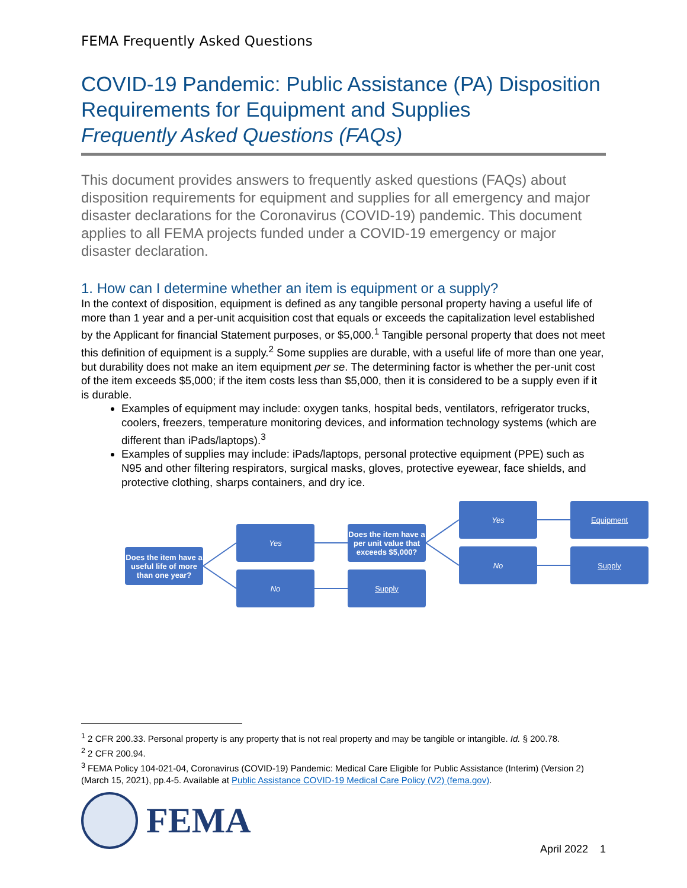FEMA Frequently Asked Questions
COVID-19 Pandemic: Public Assistance (PA) Disposition Requirements for Equipment and Supplies
Frequently Asked Questions (FAQs)
This document provides answers to frequently asked questions (FAQs) about disposition requirements for equipment and supplies for all emergency and major disaster declarations for the Coronavirus (COVID-19) pandemic. This document applies to all FEMA projects funded under a COVID-19 emergency or major disaster declaration.
1. How can I determine whether an item is equipment or a supply?
In the context of disposition, equipment is defined as any tangible personal property having a useful life of more than 1 year and a per-unit acquisition cost that equals or exceeds the capitalization level established by the Applicant for financial Statement purposes, or $5,000.<sup>1</sup> Tangible personal property that does not meet this definition of equipment is a supply.<sup>2</sup> Some supplies are durable, with a useful life of more than one year, but durability does not make an item equipment per se. The determining factor is whether the per-unit cost of the item exceeds $5,000; if the item costs less than $5,000, then it is considered to be a supply even if it is durable.
Examples of equipment may include: oxygen tanks, hospital beds, ventilators, refrigerator trucks, coolers, freezers, temperature monitoring devices, and information technology systems (which are different than iPads/laptops).<sup>3</sup>
Examples of supplies may include: iPads/laptops, personal protective equipment (PPE) such as N95 and other filtering respirators, surgical masks, gloves, protective eyewear, face shields, and protective clothing, sharps containers, and dry ice.
Does the item have a useful life of more than one year?
Yes
No
Does the item have a per unit value that exceeds $5,000?
Supply
Yes
No
Equipment
Supply
<sup>1</sup> 2 CFR 200.33. Personal property is any property that is not real property and may be tangible or intangible. Id. § 200.78.
<sup>2</sup> 2 CFR 200.94.
<sup>3</sup> FEMA Policy 104-021-04, Coronavirus (COVID-19) Pandemic: Medical Care Eligible for Public Assistance (Interim) (Version 2) (March 15, 2021), pp.4-5. Available at Public Assistance COVID-19 Medical Care Policy (V2) (fema.gov).
FEMA
April 2022 1